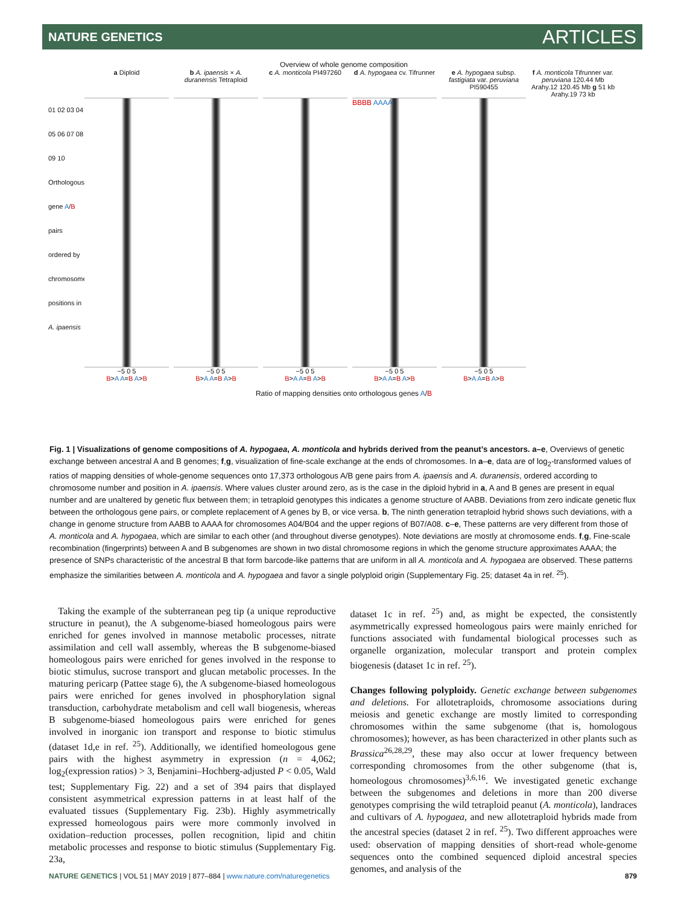NATURE GENETICS ARTICLES
Overview of whole genome composition
a Diploid b A. ipaensis × A. duranensis Tetraploid
c A. monticola PI497260
d A. hypogaea cv. Tifrunner
e A. hypogaea subsp. fastigiata var. peruviana PI590455
f A. monticola Tifrunner var. peruviana 120.44 Mb Arahy.12 120.45 Mb g 51 kb Arahy.19 73 kb
01 02 03 04 05 06 07 08 09 10
Orthologous gene A/B pairs ordered by chromosome positions in A. ipaensis
BBBB AAAA
−5 0 5
B>A A=B A>B
−5 0 5
B>A A=B A>B
−5 0 5
B>A A=B A>B
−5 0 5
B>A A=B A>B
−5 0 5
B>A A=B A>B
Ratio of mapping densities onto orthologous genes A/B
Fig. 1 | Visualizations of genome compositions of A. hypogaea, A. monticola and hybrids derived from the peanut’s ancestors. a–e, Overviews of genetic exchange between ancestral A and B genomes; f,g, visualization of fine-scale exchange at the ends of chromosomes. In a–e, data are of log<sub>2</sub>-transformed values of ratios of mapping densities of whole-genome sequences onto 17,373 orthologous A/B gene pairs from A. ipaensis and A. duranensis, ordered according to chromosome number and position in A. ipaensis. Where values cluster around zero, as is the case in the diploid hybrid in a, A and B genes are present in equal number and are unaltered by genetic flux between them; in tetraploid genotypes this indicates a genome structure of AABB. Deviations from zero indicate genetic flux between the orthologous gene pairs, or complete replacement of A genes by B, or vice versa. b, The ninth generation tetraploid hybrid shows such deviations, with a change in genome structure from AABB to AAAA for chromosomes A04/B04 and the upper regions of B07/A08. c–e, These patterns are very different from those of A. monticola and A. hypogaea, which are similar to each other (and throughout diverse genotypes). Note deviations are mostly at chromosome ends. f,g, Fine-scale recombination (fingerprints) between A and B subgenomes are shown in two distal chromosome regions in which the genome structure approximates AAAA; the presence of SNPs characteristic of the ancestral B that form barcode-like patterns that are uniform in all A. monticola and A. hypogaea are observed. These patterns emphasize the similarities between A. monticola and A. hypogaea and favor a single polyploid origin (Supplementary Fig. 25; dataset 4a in ref. <sup>25</sup>).
Taking the example of the subterranean peg tip (a unique reproductive structure in peanut), the A subgenome-biased homeologous pairs were enriched for genes involved in mannose metabolic processes, nitrate assimilation and cell wall assembly, whereas the B subgenome-biased homeologous pairs were enriched for genes involved in the response to biotic stimulus, sucrose transport and glucan metabolic processes. In the maturing pericarp (Pattee stage 6), the A subgenome-biased homeologous pairs were enriched for genes involved in phosphorylation signal transduction, carbohydrate metabolism and cell wall biogenesis, whereas B subgenome-biased homeologous pairs were enriched for genes involved in inorganic ion transport and response to biotic stimulus (dataset 1d,e in ref. <sup>25</sup>). Additionally, we identified homeologous gene pairs with the highest asymmetry in expression (n = 4,062; log<sub>2</sub>(expression ratios) > 3, Benjamini–Hochberg-adjusted P < 0.05, Wald test; Supplementary Fig. 22) and a set of 394 pairs that displayed consistent asymmetrical expression patterns in at least half of the evaluated tissues (Supplementary Fig. 23b). Highly asymmetrically expressed homeologous pairs were more commonly involved in oxidation–reduction processes, pollen recognition, lipid and chitin metabolic processes and response to biotic stimulus (Supplementary Fig. 23a,
dataset 1c in ref. <sup>25</sup>) and, as might be expected, the consistently asymmetrically expressed homeologous pairs were mainly enriched for functions associated with fundamental biological processes such as organelle organization, molecular transport and protein complex biogenesis (dataset 1c in ref. <sup>25</sup>).
Changes following polyploidy. Genetic exchange between subgenomes and deletions. For allotetraploids, chromosome associations during meiosis and genetic exchange are mostly limited to corresponding chromosomes within the same subgenome (that is, homologous chromosomes); however, as has been characterized in other plants such as Brassica<sup>26,28,29</sup>, these may also occur at lower frequency between corresponding chromosomes from the other subgenome (that is, homeologous chromosomes)<sup>3,6,16</sup>. We investigated genetic exchange between the subgenomes and deletions in more than 200 diverse genotypes comprising the wild tetraploid peanut (A. monticola), landraces and cultivars of A. hypogaea, and new allotetraploid hybrids made from the ancestral species (dataset 2 in ref. <sup>25</sup>). Two different approaches were used: observation of mapping densities of short-read whole-genome sequences onto the combined sequenced diploid ancestral species genomes, and analysis of the
NATURE GENETICS | VOL 51 | MAY 2019 | 877–884 | www.nature.com/naturegenetics 879